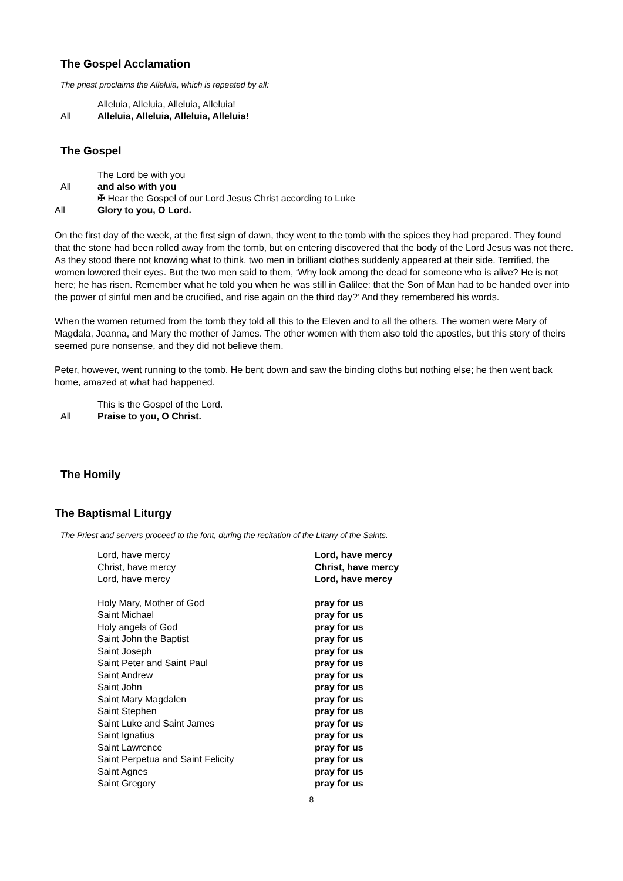The Gospel Acclamation
The priest proclaims the Alleluia, which is repeated by all:
Alleluia, Alleluia, Alleluia, Alleluia!
All Alleluia, Alleluia, Alleluia, Alleluia!
The Gospel
The Lord be with you
All and also with you
✠ Hear the Gospel of our Lord Jesus Christ according to Luke
All Glory to you, O Lord.
On the first day of the week, at the first sign of dawn, they went to the tomb with the spices they had prepared. They found that the stone had been rolled away from the tomb, but on entering discovered that the body of the Lord Jesus was not there. As they stood there not knowing what to think, two men in brilliant clothes suddenly appeared at their side. Terrified, the women lowered their eyes. But the two men said to them, ‘Why look among the dead for someone who is alive? He is not here; he has risen. Remember what he told you when he was still in Galilee: that the Son of Man had to be handed over into the power of sinful men and be crucified, and rise again on the third day?’ And they remembered his words.
When the women returned from the tomb they told all this to the Eleven and to all the others. The women were Mary of Magdala, Joanna, and Mary the mother of James. The other women with them also told the apostles, but this story of theirs seemed pure nonsense, and they did not believe them.
Peter, however, went running to the tomb. He bent down and saw the binding cloths but nothing else; he then went back home, amazed at what had happened.
This is the Gospel of the Lord.
All Praise to you, O Christ.
The Homily
The Baptismal Liturgy
The Priest and servers proceed to the font, during the recitation of the Litany of the Saints.
Lord, have mercy Lord, have mercy Christ, have mercy Christ, have mercy Lord, have mercy Lord, have mercy
Holy Mary, Mother of God pray for us Saint Michael pray for us Holy angels of God pray for us Saint John the Baptist pray for us Saint Joseph pray for us Saint Peter and Saint Paul pray for us Saint Andrew pray for us Saint John pray for us Saint Mary Magdalen pray for us Saint Stephen pray for us Saint Luke and Saint James pray for us Saint Ignatius pray for us Saint Lawrence pray for us Saint Perpetua and Saint Felicity pray for us Saint Agnes pray for us Saint Gregory pray for us
8